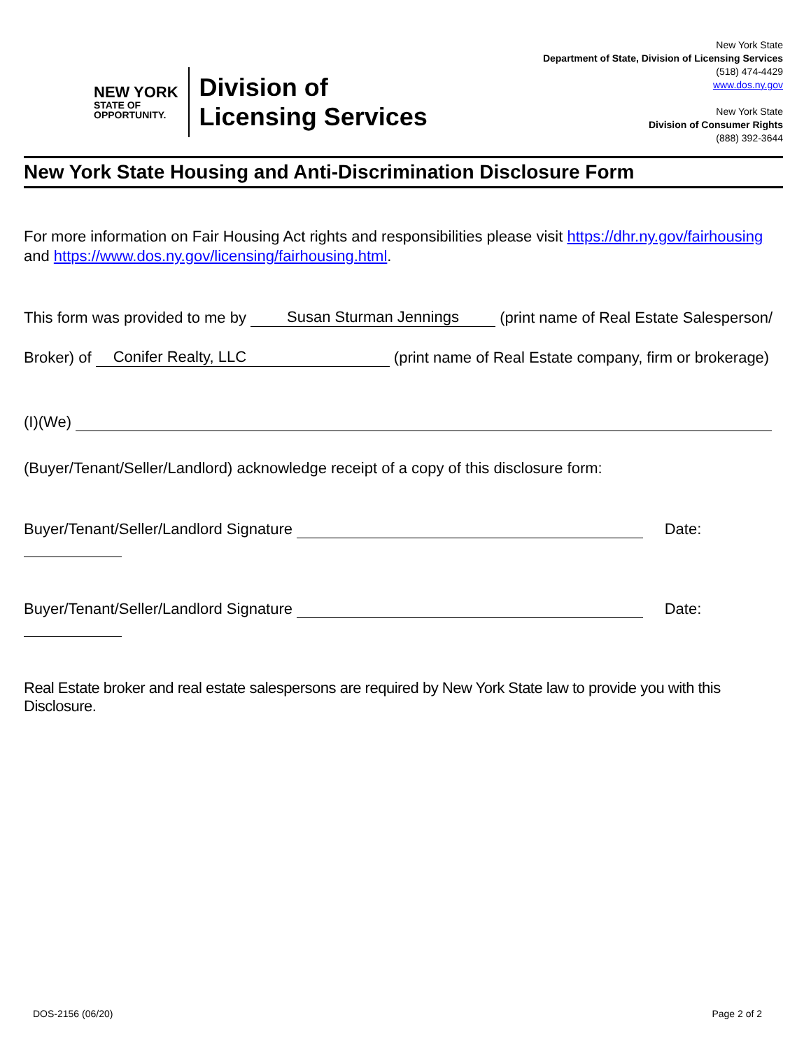NEW YORK
STATE OF
OPPORTUNITY.
Division of
Licensing Services
New York State
Department of State, Division of Licensing Services
(518) 474-4429
www.dos.ny.gov
New York State
Division of Consumer Rights
(888) 392-3644
New York State Housing and Anti-Discrimination Disclosure Form
For more information on Fair Housing Act rights and responsibilities please visit https://dhr.ny.gov/fairhousing and https://www.dos.ny.gov/licensing/fairhousing.html.
This form was provided to me by Susan Sturman Jennings (print name of Real Estate Salesperson/
Broker) of Conifer Realty, LLC (print name of Real Estate company, firm or brokerage)
(I)(We)
(Buyer/Tenant/Seller/Landlord) acknowledge receipt of a copy of this disclosure form:
Buyer/Tenant/Seller/Landlord Signature Date:
Buyer/Tenant/Seller/Landlord Signature Date:
Real Estate broker and real estate salespersons are required by New York State law to provide you with this Disclosure.
DOS-2156 (06/20) Page 2 of 2